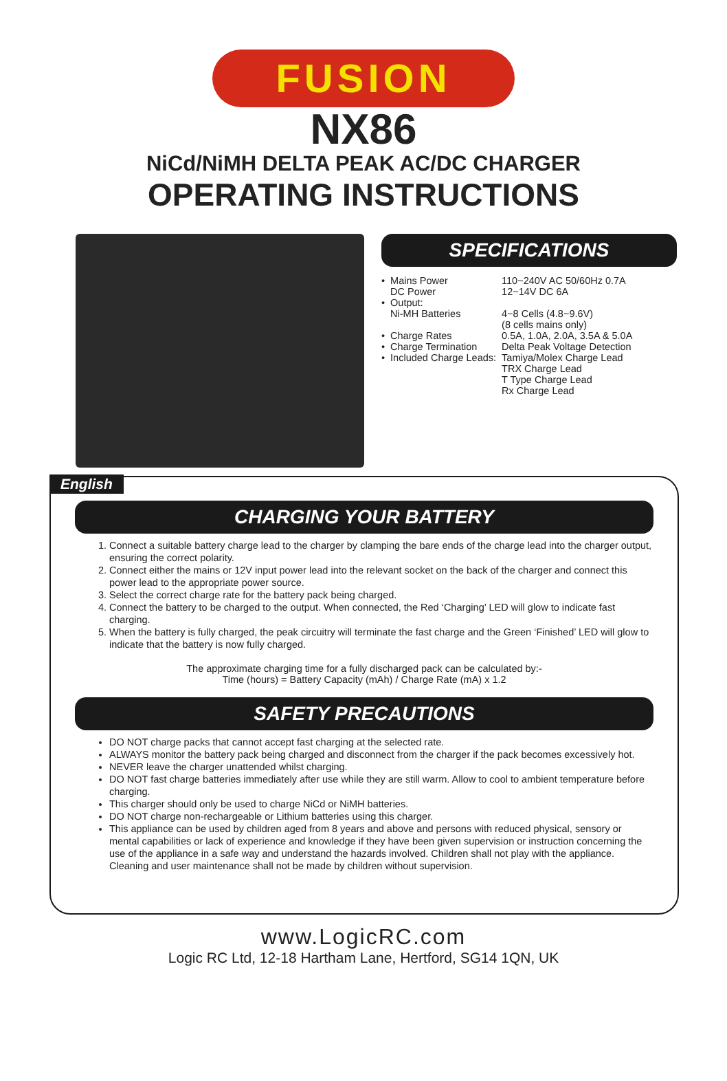FUSION
NX86
NiCd/NiMH DELTA PEAK AC/DC CHARGER
OPERATING INSTRUCTIONS
SPECIFICATIONS
| • | Mains Power DC Power | 110~240V AC 50/60Hz 0.7A 12~14V DC 6A |
| • | Output: Ni-MH Batteries | 4~8 Cells (4.8~9.6V) (8 cells mains only) |
| • | Charge Rates | 0.5A, 1.0A, 2.0A, 3.5A & 5.0A |
| • | Charge Termination | Delta Peak Voltage Detection |
| • | Included Charge Leads: | Tamiya/Molex Charge Lead TRX Charge Lead T Type Charge Lead Rx Charge Lead |
English
CHARGING YOUR BATTERY
1. Connect a suitable battery charge lead to the charger by clamping the bare ends of the charge lead into the charger output, ensuring the correct polarity.
2. Connect either the mains or 12V input power lead into the relevant socket on the back of the charger and connect this power lead to the appropriate power source.
3. Select the correct charge rate for the battery pack being charged.
4. Connect the battery to be charged to the output. When connected, the Red ‘Charging’ LED will glow to indicate fast charging.
5. When the battery is fully charged, the peak circuitry will terminate the fast charge and the Green ‘Finished’ LED will glow to indicate that the battery is now fully charged.
The approximate charging time for a fully discharged pack can be calculated by:-
Time (hours) = Battery Capacity (mAh) / Charge Rate (mA) x 1.2
SAFETY PRECAUTIONS
DO NOT charge packs that cannot accept fast charging at the selected rate.
ALWAYS monitor the battery pack being charged and disconnect from the charger if the pack becomes excessively hot.
NEVER leave the charger unattended whilst charging.
DO NOT fast charge batteries immediately after use while they are still warm. Allow to cool to ambient temperature before charging.
This charger should only be used to charge NiCd or NiMH batteries.
DO NOT charge non-rechargeable or Lithium batteries using this charger.
This appliance can be used by children aged from 8 years and above and persons with reduced physical, sensory or mental capabilities or lack of experience and knowledge if they have been given supervision or instruction concerning the use of the appliance in a safe way and understand the hazards involved. Children shall not play with the appliance. Cleaning and user maintenance shall not be made by children without supervision.
www.LogicRC.com
Logic RC Ltd, 12-18 Hartham Lane, Hertford, SG14 1QN, UK